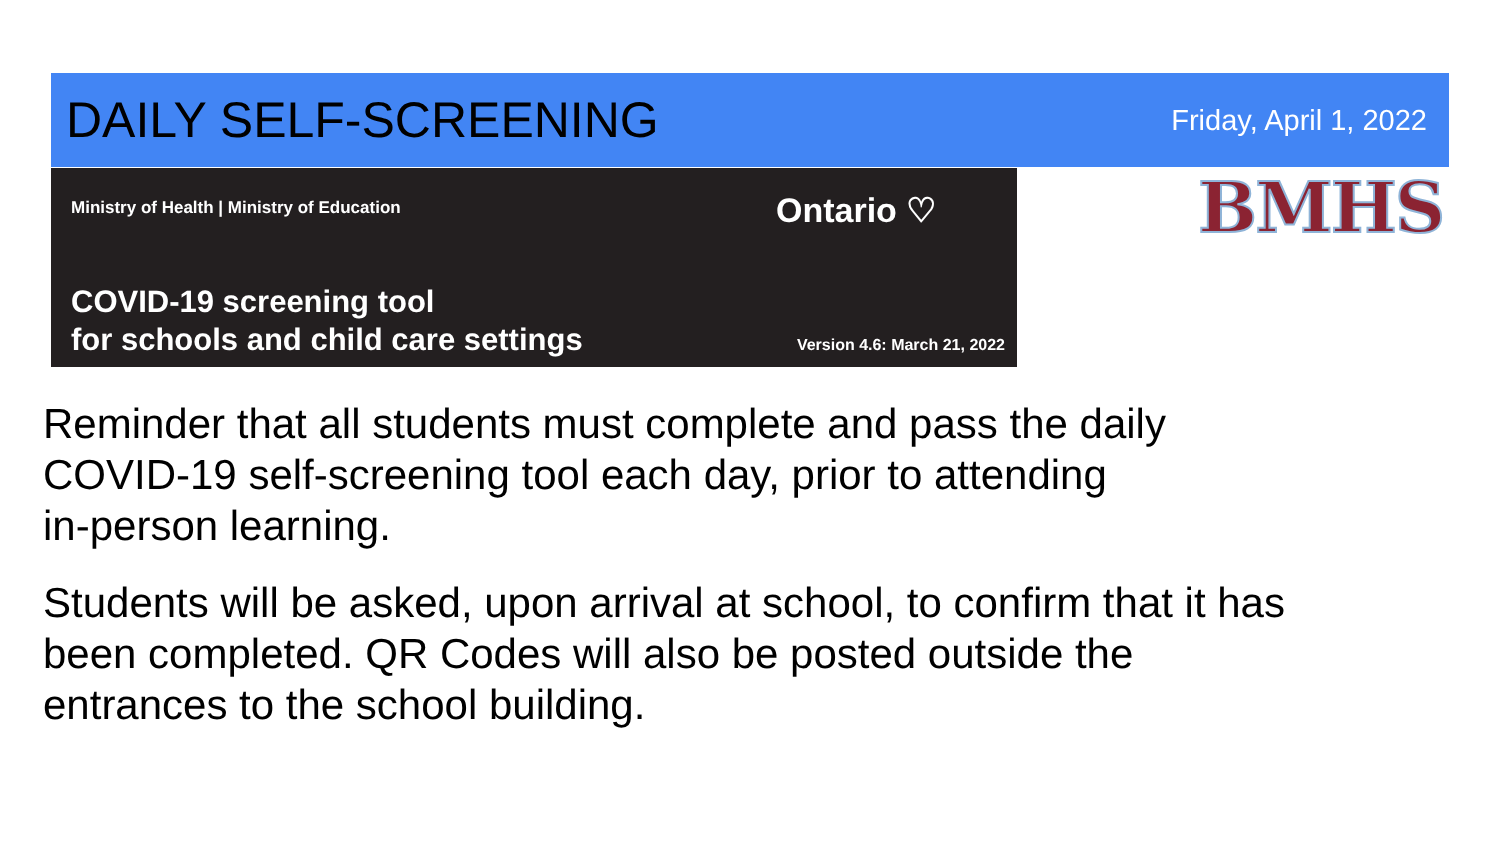DAILY SELF-SCREENING
Friday, April 1, 2022
Ministry of Health | Ministry of Education
Ontario ♡
COVID-19 screening tool
for schools and child care settings
Version 4.6: March 21, 2022
BMHS
Reminder that all students must complete and pass the daily
COVID-19 self-screening tool each day, prior to attending
in-person learning.
Students will be asked, upon arrival at school, to confirm that it has
been completed. QR Codes will also be posted outside the
entrances to the school building.